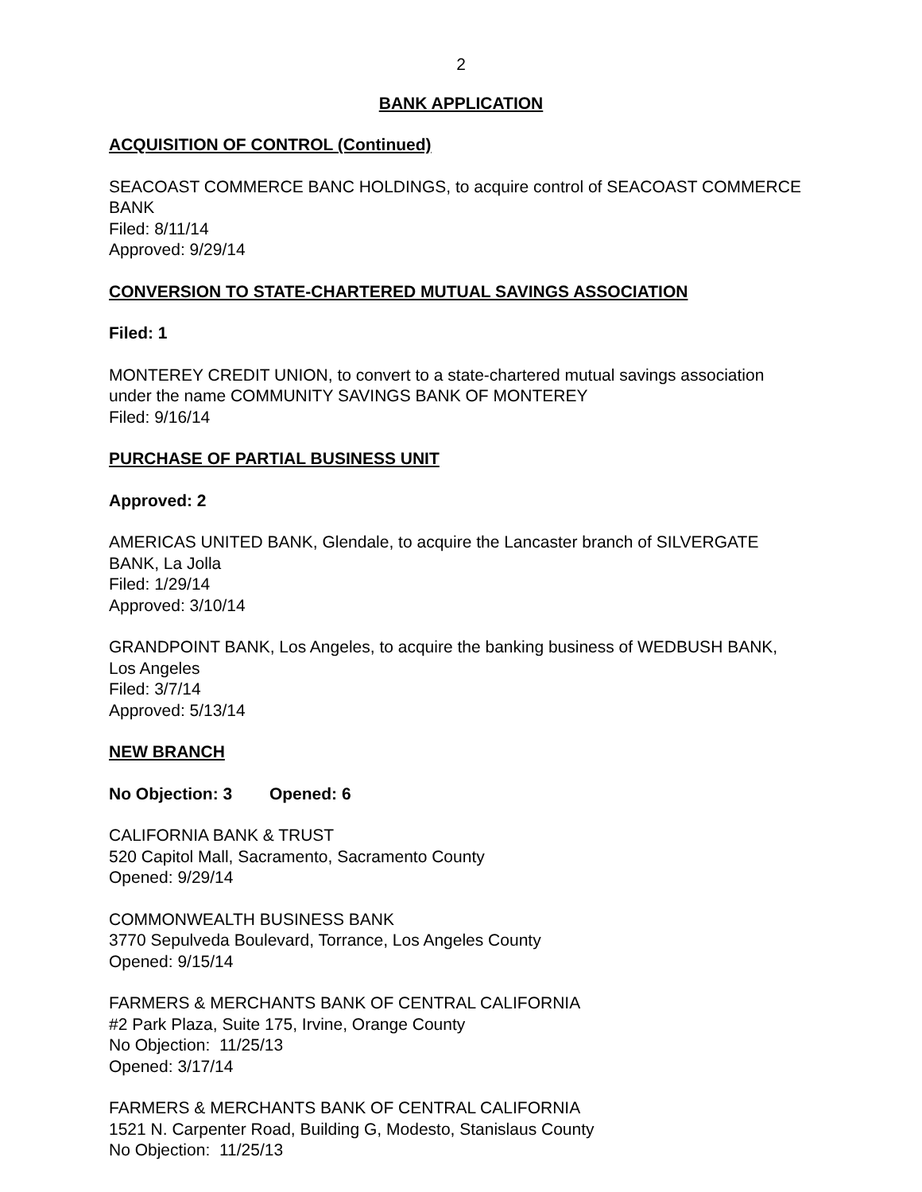2
BANK APPLICATION
ACQUISITION OF CONTROL (Continued)
SEACOAST COMMERCE BANC HOLDINGS, to acquire control of SEACOAST COMMERCE BANK
Filed: 8/11/14
Approved: 9/29/14
CONVERSION TO STATE-CHARTERED MUTUAL SAVINGS ASSOCIATION
Filed: 1
MONTEREY CREDIT UNION, to convert to a state-chartered mutual savings association under the name COMMUNITY SAVINGS BANK OF MONTEREY
Filed: 9/16/14
PURCHASE OF PARTIAL BUSINESS UNIT
Approved: 2
AMERICAS UNITED BANK, Glendale, to acquire the Lancaster branch of SILVERGATE BANK, La Jolla
Filed: 1/29/14
Approved: 3/10/14
GRANDPOINT BANK, Los Angeles, to acquire the banking business of WEDBUSH BANK, Los Angeles
Filed: 3/7/14
Approved: 5/13/14
NEW BRANCH
No Objection: 3 Opened: 6
CALIFORNIA BANK & TRUST
520 Capitol Mall, Sacramento, Sacramento County
Opened: 9/29/14
COMMONWEALTH BUSINESS BANK
3770 Sepulveda Boulevard, Torrance, Los Angeles County
Opened: 9/15/14
FARMERS & MERCHANTS BANK OF CENTRAL CALIFORNIA
#2 Park Plaza, Suite 175, Irvine, Orange County
No Objection: 11/25/13
Opened: 3/17/14
FARMERS & MERCHANTS BANK OF CENTRAL CALIFORNIA
1521 N. Carpenter Road, Building G, Modesto, Stanislaus County
No Objection: 11/25/13